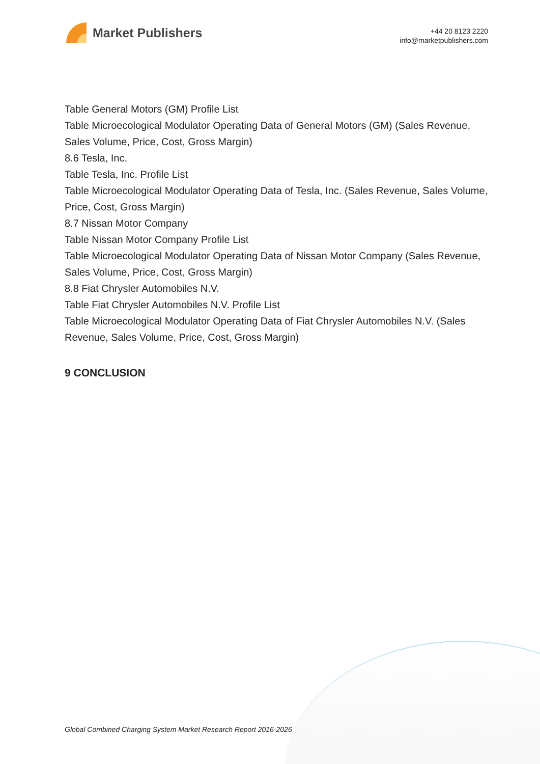Market Publishers
+44 20 8123 2220
info@marketpublishers.com
Table General Motors (GM) Profile List
Table Microecological Modulator Operating Data of General Motors (GM) (Sales Revenue, Sales Volume, Price, Cost, Gross Margin)
8.6 Tesla, Inc.
Table Tesla, Inc. Profile List
Table Microecological Modulator Operating Data of Tesla, Inc. (Sales Revenue, Sales Volume, Price, Cost, Gross Margin)
8.7 Nissan Motor Company
Table Nissan Motor Company Profile List
Table Microecological Modulator Operating Data of Nissan Motor Company (Sales Revenue, Sales Volume, Price, Cost, Gross Margin)
8.8 Fiat Chrysler Automobiles N.V.
Table Fiat Chrysler Automobiles N.V. Profile List
Table Microecological Modulator Operating Data of Fiat Chrysler Automobiles N.V. (Sales Revenue, Sales Volume, Price, Cost, Gross Margin)
9 CONCLUSION
Global Combined Charging System Market Research Report 2016-2026